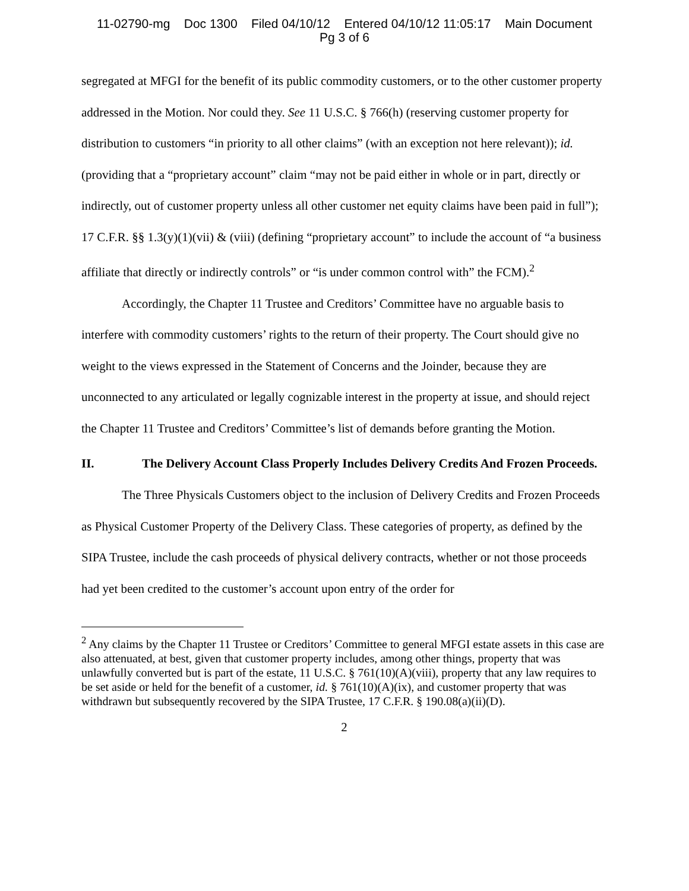11-02790-mg Doc 1300 Filed 04/10/12 Entered 04/10/12 11:05:17 Main Document
Pg 3 of 6
segregated at MFGI for the benefit of its public commodity customers, or to the other customer property addressed in the Motion. Nor could they. See 11 U.S.C. § 766(h) (reserving customer property for distribution to customers “in priority to all other claims” (with an exception not here relevant)); id. (providing that a “proprietary account” claim “may not be paid either in whole or in part, directly or indirectly, out of customer property unless all other customer net equity claims have been paid in full”); 17 C.F.R. §§ 1.3(y)(1)(vii) & (viii) (defining “proprietary account” to include the account of “a business affiliate that directly or indirectly controls” or “is under common control with” the FCM).<sup>2</sup>
Accordingly, the Chapter 11 Trustee and Creditors’ Committee have no arguable basis to interfere with commodity customers’ rights to the return of their property. The Court should give no weight to the views expressed in the Statement of Concerns and the Joinder, because they are unconnected to any articulated or legally cognizable interest in the property at issue, and should reject the Chapter 11 Trustee and Creditors’ Committee’s list of demands before granting the Motion.
II. The Delivery Account Class Properly Includes Delivery Credits And Frozen Proceeds.
The Three Physicals Customers object to the inclusion of Delivery Credits and Frozen Proceeds as Physical Customer Property of the Delivery Class. These categories of property, as defined by the SIPA Trustee, include the cash proceeds of physical delivery contracts, whether or not those proceeds had yet been credited to the customer’s account upon entry of the order for
<sup>2</sup> Any claims by the Chapter 11 Trustee or Creditors’ Committee to general MFGI estate assets in this case are also attenuated, at best, given that customer property includes, among other things, property that was unlawfully converted but is part of the estate, 11 U.S.C. § 761(10)(A)(viii), property that any law requires to be set aside or held for the benefit of a customer, id. § 761(10)(A)(ix), and customer property that was withdrawn but subsequently recovered by the SIPA Trustee, 17 C.F.R. § 190.08(a)(ii)(D).
2